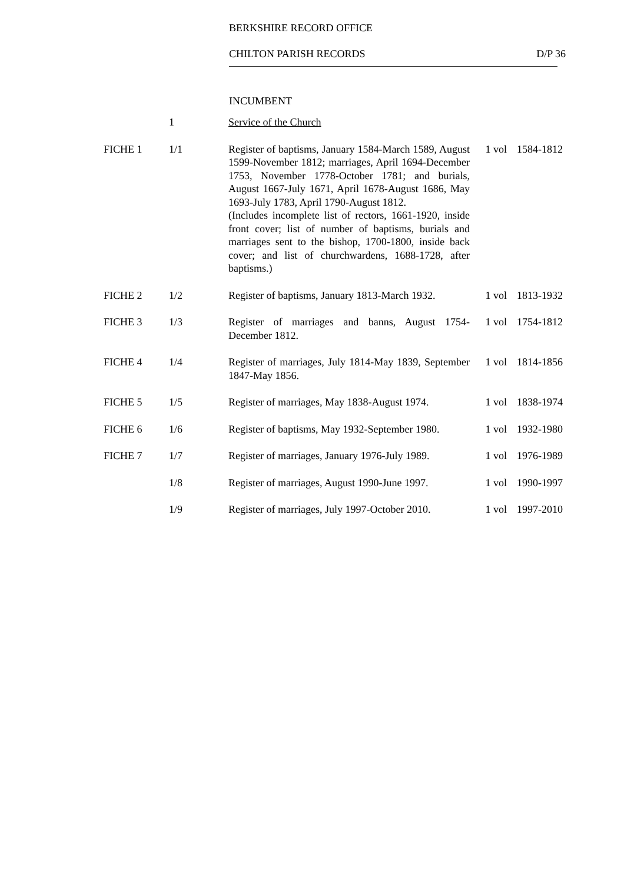BERKSHIRE RECORD OFFICE
CHILTON PARISH RECORDS D/P 36
INCUMBENT
| | 1 | Service of the Church | | |
| FICHE 1 | 1/1 | Register of baptisms, January 1584-March 1589, August 1599-November 1812; marriages, April 1694-December 1753, November 1778-October 1781; and burials, August 1667-July 1671, April 1678-August 1686, May 1693-July 1783, April 1790-August 1812. (Includes incomplete list of rectors, 1661-1920, inside front cover; list of number of baptisms, burials and marriages sent to the bishop, 1700-1800, inside back cover; and list of churchwardens, 1688-1728, after baptisms.) | 1 vol | 1584-1812 |
| FICHE 2 | 1/2 | Register of baptisms, January 1813-March 1932. | 1 vol | 1813-1932 |
| FICHE 3 | 1/3 | Register of marriages and banns, August 1754-December 1812. | 1 vol | 1754-1812 |
| FICHE 4 | 1/4 | Register of marriages, July 1814-May 1839, September 1847-May 1856. | 1 vol | 1814-1856 |
| FICHE 5 | 1/5 | Register of marriages, May 1838-August 1974. | 1 vol | 1838-1974 |
| FICHE 6 | 1/6 | Register of baptisms, May 1932-September 1980. | 1 vol | 1932-1980 |
| FICHE 7 | 1/7 | Register of marriages, January 1976-July 1989. | 1 vol | 1976-1989 |
| | 1/8 | Register of marriages, August 1990-June 1997. | 1 vol | 1990-1997 |
| | 1/9 | Register of marriages, July 1997-October 2010. | 1 vol | 1997-2010 |